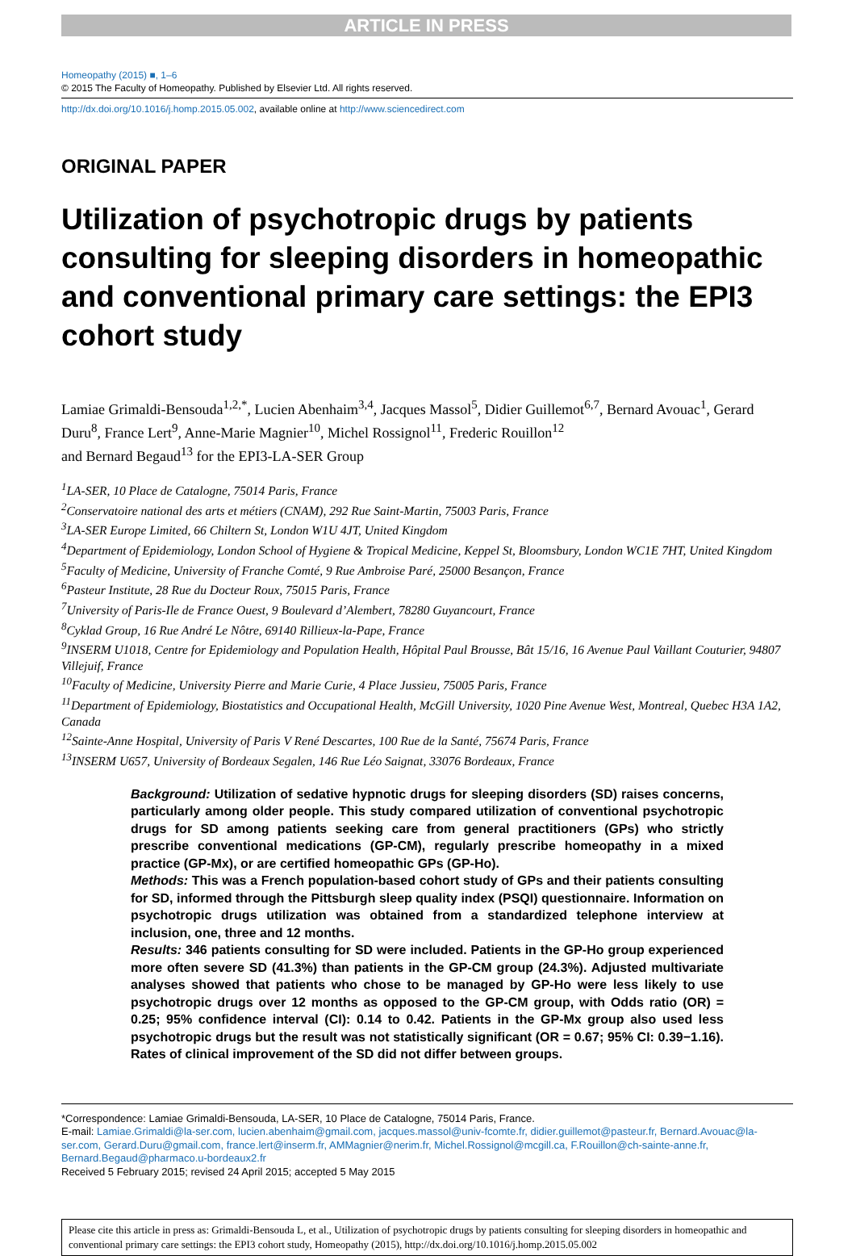ARTICLE IN PRESS
Homeopathy (2015) ■, 1–6
© 2015 The Faculty of Homeopathy. Published by Elsevier Ltd. All rights reserved.
http://dx.doi.org/10.1016/j.homp.2015.05.002, available online at http://www.sciencedirect.com
ORIGINAL PAPER
Utilization of psychotropic drugs by patients consulting for sleeping disorders in homeopathic and conventional primary care settings: the EPI3 cohort study
Lamiae Grimaldi-Bensouda<sup>1,2,*</sup>, Lucien Abenhaim<sup>3,4</sup>, Jacques Massol<sup>5</sup>, Didier Guillemot<sup>6,7</sup>, Bernard Avouac<sup>1</sup>, Gerard Duru<sup>8</sup>, France Lert<sup>9</sup>, Anne-Marie Magnier<sup>10</sup>, Michel Rossignol<sup>11</sup>, Frederic Rouillon<sup>12</sup>
and Bernard Begaud<sup>13</sup> for the EPI3-LA-SER Group
<sup>1</sup> LA-SER, 10 Place de Catalogne, 75014 Paris, France
<sup>2</sup> Conservatoire national des arts et métiers (CNAM), 292 Rue Saint-Martin, 75003 Paris, France
<sup>3</sup> LA-SER Europe Limited, 66 Chiltern St, London W1U 4JT, United Kingdom
<sup>4</sup> Department of Epidemiology, London School of Hygiene & Tropical Medicine, Keppel St, Bloomsbury, London WC1E 7HT, United Kingdom
<sup>5</sup> Faculty of Medicine, University of Franche Comté, 9 Rue Ambroise Paré, 25000 Besançon, France
<sup>6</sup> Pasteur Institute, 28 Rue du Docteur Roux, 75015 Paris, France
<sup>7</sup> University of Paris-Ile de France Ouest, 9 Boulevard d’Alembert, 78280 Guyancourt, France
<sup>8</sup> Cyklad Group, 16 Rue André Le Nôtre, 69140 Rillieux-la-Pape, France
<sup>9</sup> INSERM U1018, Centre for Epidemiology and Population Health, Hôpital Paul Brousse, Bât 15/16, 16 Avenue Paul Vaillant Couturier, 94807 Villejuif, France
<sup>10</sup> Faculty of Medicine, University Pierre and Marie Curie, 4 Place Jussieu, 75005 Paris, France
<sup>11</sup> Department of Epidemiology, Biostatistics and Occupational Health, McGill University, 1020 Pine Avenue West, Montreal, Quebec H3A 1A2, Canada
<sup>12</sup> Sainte-Anne Hospital, University of Paris V René Descartes, 100 Rue de la Santé, 75674 Paris, France
<sup>13</sup> INSERM U657, University of Bordeaux Segalen, 146 Rue Léo Saignat, 33076 Bordeaux, France
Background: Utilization of sedative hypnotic drugs for sleeping disorders (SD) raises concerns, particularly among older people. This study compared utilization of conventional psychotropic drugs for SD among patients seeking care from general practitioners (GPs) who strictly prescribe conventional medications (GP-CM), regularly prescribe homeopathy in a mixed practice (GP-Mx), or are certified homeopathic GPs (GP-Ho).
Methods: This was a French population-based cohort study of GPs and their patients consulting for SD, informed through the Pittsburgh sleep quality index (PSQI) questionnaire. Information on psychotropic drugs utilization was obtained from a standardized telephone interview at inclusion, one, three and 12 months.
Results: 346 patients consulting for SD were included. Patients in the GP-Ho group experienced more often severe SD (41.3%) than patients in the GP-CM group (24.3%). Adjusted multivariate analyses showed that patients who chose to be managed by GP-Ho were less likely to use psychotropic drugs over 12 months as opposed to the GP-CM group, with Odds ratio (OR) = 0.25; 95% confidence interval (CI): 0.14 to 0.42. Patients in the GP-Mx group also used less psychotropic drugs but the result was not statistically significant (OR = 0.67; 95% CI: 0.39−1.16). Rates of clinical improvement of the SD did not differ between groups.
*Correspondence: Lamiae Grimaldi-Bensouda, LA-SER, 10 Place de Catalogne, 75014 Paris, France.
E-mail: Lamiae.Grimaldi@la-ser.com, lucien.abenhaim@gmail.com, jacques.massol@univ-fcomte.fr, didier.guillemot@pasteur.fr, Bernard.Avouac@la-ser.com, Gerard.Duru@gmail.com, france.lert@inserm.fr, AMMagnier@nerim.fr, Michel.Rossignol@mcgill.ca, F.Rouillon@ch-sainte-anne.fr, Bernard.Begaud@pharmaco.u-bordeaux2.fr
Received 5 February 2015; revised 24 April 2015; accepted 5 May 2015
Please cite this article in press as: Grimaldi-Bensouda L, et al., Utilization of psychotropic drugs by patients consulting for sleeping disorders in homeopathic and conventional primary care settings: the EPI3 cohort study, Homeopathy (2015), http://dx.doi.org/10.1016/j.homp.2015.05.002